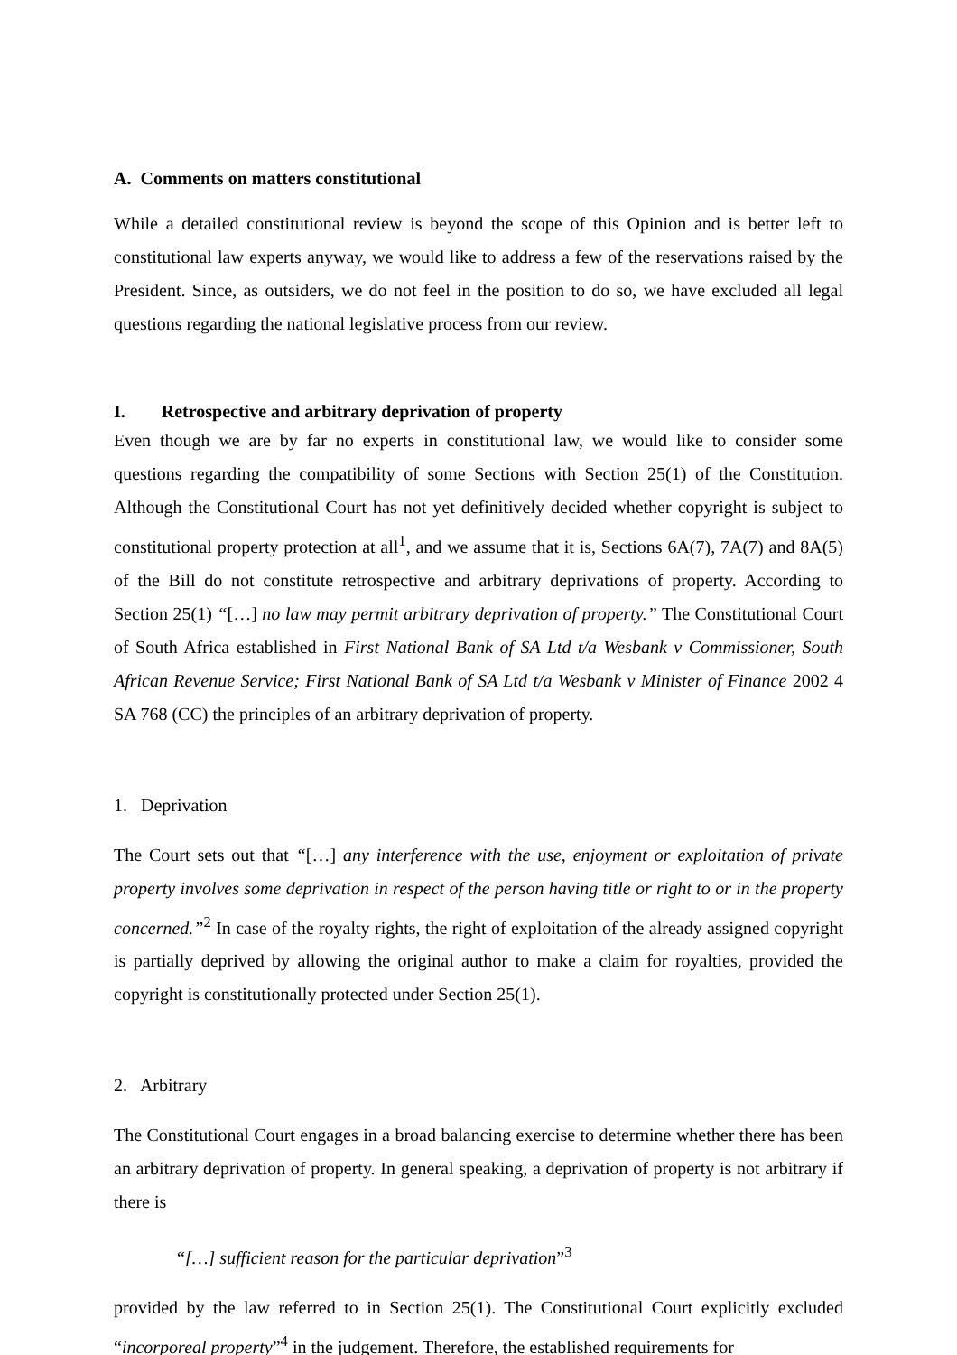A. Comments on matters constitutional
While a detailed constitutional review is beyond the scope of this Opinion and is better left to constitutional law experts anyway, we would like to address a few of the reservations raised by the President. Since, as outsiders, we do not feel in the position to do so, we have excluded all legal questions regarding the national legislative process from our review.
I. Retrospective and arbitrary deprivation of property
Even though we are by far no experts in constitutional law, we would like to consider some questions regarding the compatibility of some Sections with Section 25(1) of the Constitution. Although the Constitutional Court has not yet definitively decided whether copyright is subject to constitutional property protection at all<sup>1</sup>, and we assume that it is, Sections 6A(7), 7A(7) and 8A(5) of the Bill do not constitute retrospective and arbitrary deprivations of property. According to Section 25(1) “[…] no law may permit arbitrary deprivation of property.” The Constitutional Court of South Africa established in First National Bank of SA Ltd t/a Wesbank v Commissioner, South African Revenue Service; First National Bank of SA Ltd t/a Wesbank v Minister of Finance 2002 4 SA 768 (CC) the principles of an arbitrary deprivation of property.
1. Deprivation
The Court sets out that “[…] any interference with the use, enjoyment or exploitation of private property involves some deprivation in respect of the person having title or right to or in the property concerned.”<sup>2</sup> In case of the royalty rights, the right of exploitation of the already assigned copyright is partially deprived by allowing the original author to make a claim for royalties, provided the copyright is constitutionally protected under Section 25(1).
2. Arbitrary
The Constitutional Court engages in a broad balancing exercise to determine whether there has been an arbitrary deprivation of property. In general speaking, a deprivation of property is not arbitrary if there is
“[…] sufficient reason for the particular deprivation”<sup>3</sup>
provided by the law referred to in Section 25(1). The Constitutional Court explicitly excluded “incorporeal property”<sup>4</sup> in the judgement. Therefore, the established requirements for